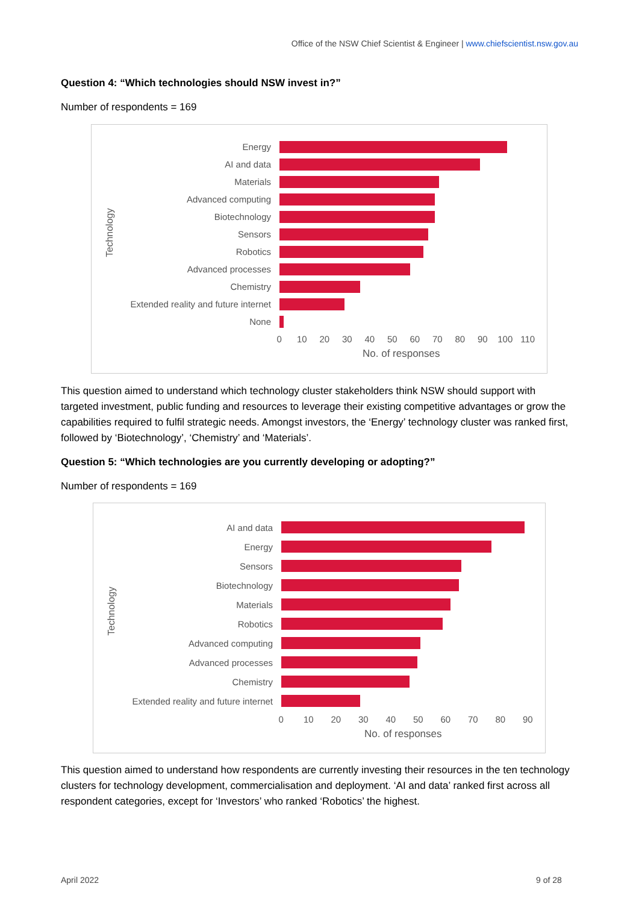Office of the NSW Chief Scientist & Engineer | www.chiefscientist.nsw.gov.au
Question 4: “Which technologies should NSW invest in?”
Number of respondents = 169
Technology
Energy
AI and data
Materials
Advanced computing
Biotechnology
Sensors
Robotics
Advanced processes
Chemistry
Extended reality and future internet
None
0 10 20 30 40 50 60 70 80 90 100 110
No. of responses
This question aimed to understand which technology cluster stakeholders think NSW should support with targeted investment, public funding and resources to leverage their existing competitive advantages or grow the capabilities required to fulfil strategic needs. Amongst investors, the ‘Energy’ technology cluster was ranked first, followed by ‘Biotechnology’, ‘Chemistry’ and ‘Materials’.
Question 5: “Which technologies are you currently developing or adopting?”
Number of respondents = 169
Technology
AI and data
Energy
Sensors
Biotechnology
Materials
Robotics
Advanced computing
Advanced processes
Chemistry
Extended reality and future internet
0 10 20 30 40 50 60 70 80 90
No. of responses
This question aimed to understand how respondents are currently investing their resources in the ten technology clusters for technology development, commercialisation and deployment. ‘AI and data’ ranked first across all respondent categories, except for ‘Investors’ who ranked ‘Robotics’ the highest.
April 2022 9 of 28